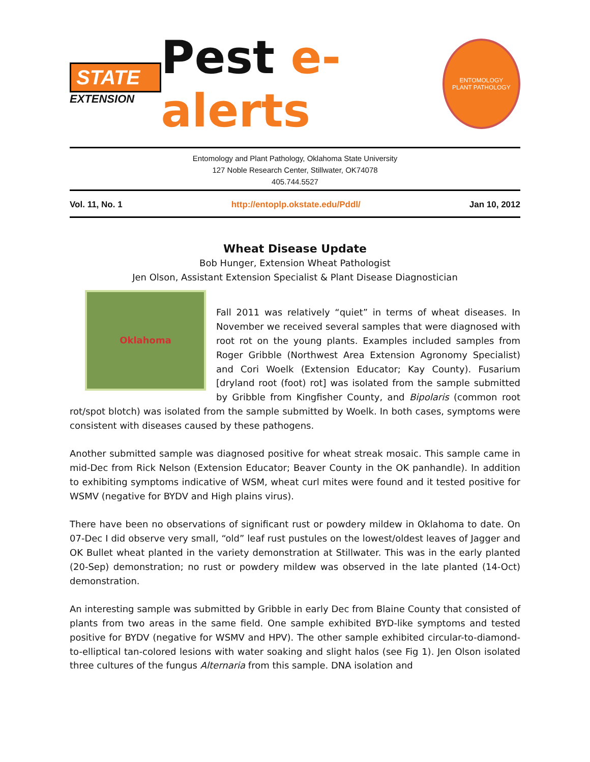STATE
EXTENSION
Pest e-alerts
ENTOMOLOGY
PLANT PATHOLOGY
Entomology and Plant Pathology, Oklahoma State University
127 Noble Research Center, Stillwater, OK74078
405.744.5527
Vol. 11, No. 1 http://entoplp.okstate.edu/Pddl/ Jan 10, 2012
Wheat Disease Update
Bob Hunger, Extension Wheat Pathologist
Jen Olson, Assistant Extension Specialist & Plant Disease Diagnostician
Oklahoma
Fall 2011 was relatively “quiet” in terms of wheat diseases. In November we received several samples that were diagnosed with root rot on the young plants. Examples included samples from Roger Gribble (Northwest Area Extension Agronomy Specialist) and Cori Woelk (Extension Educator; Kay County). Fusarium [dryland root (foot) rot] was isolated from the sample submitted by Gribble from Kingfisher County, and Bipolaris (common root rot/spot blotch) was isolated from the sample submitted by Woelk. In both cases, symptoms were consistent with diseases caused by these pathogens.
Another submitted sample was diagnosed positive for wheat streak mosaic. This sample came in mid-Dec from Rick Nelson (Extension Educator; Beaver County in the OK panhandle). In addition to exhibiting symptoms indicative of WSM, wheat curl mites were found and it tested positive for WSMV (negative for BYDV and High plains virus).
There have been no observations of significant rust or powdery mildew in Oklahoma to date. On 07-Dec I did observe very small, “old” leaf rust pustules on the lowest/oldest leaves of Jagger and OK Bullet wheat planted in the variety demonstration at Stillwater. This was in the early planted (20-Sep) demonstration; no rust or powdery mildew was observed in the late planted (14-Oct) demonstration.
An interesting sample was submitted by Gribble in early Dec from Blaine County that consisted of plants from two areas in the same field. One sample exhibited BYD-like symptoms and tested positive for BYDV (negative for WSMV and HPV). The other sample exhibited circular-to-diamond-to-elliptical tan-colored lesions with water soaking and slight halos (see Fig 1). Jen Olson isolated three cultures of the fungus Alternaria from this sample. DNA isolation and